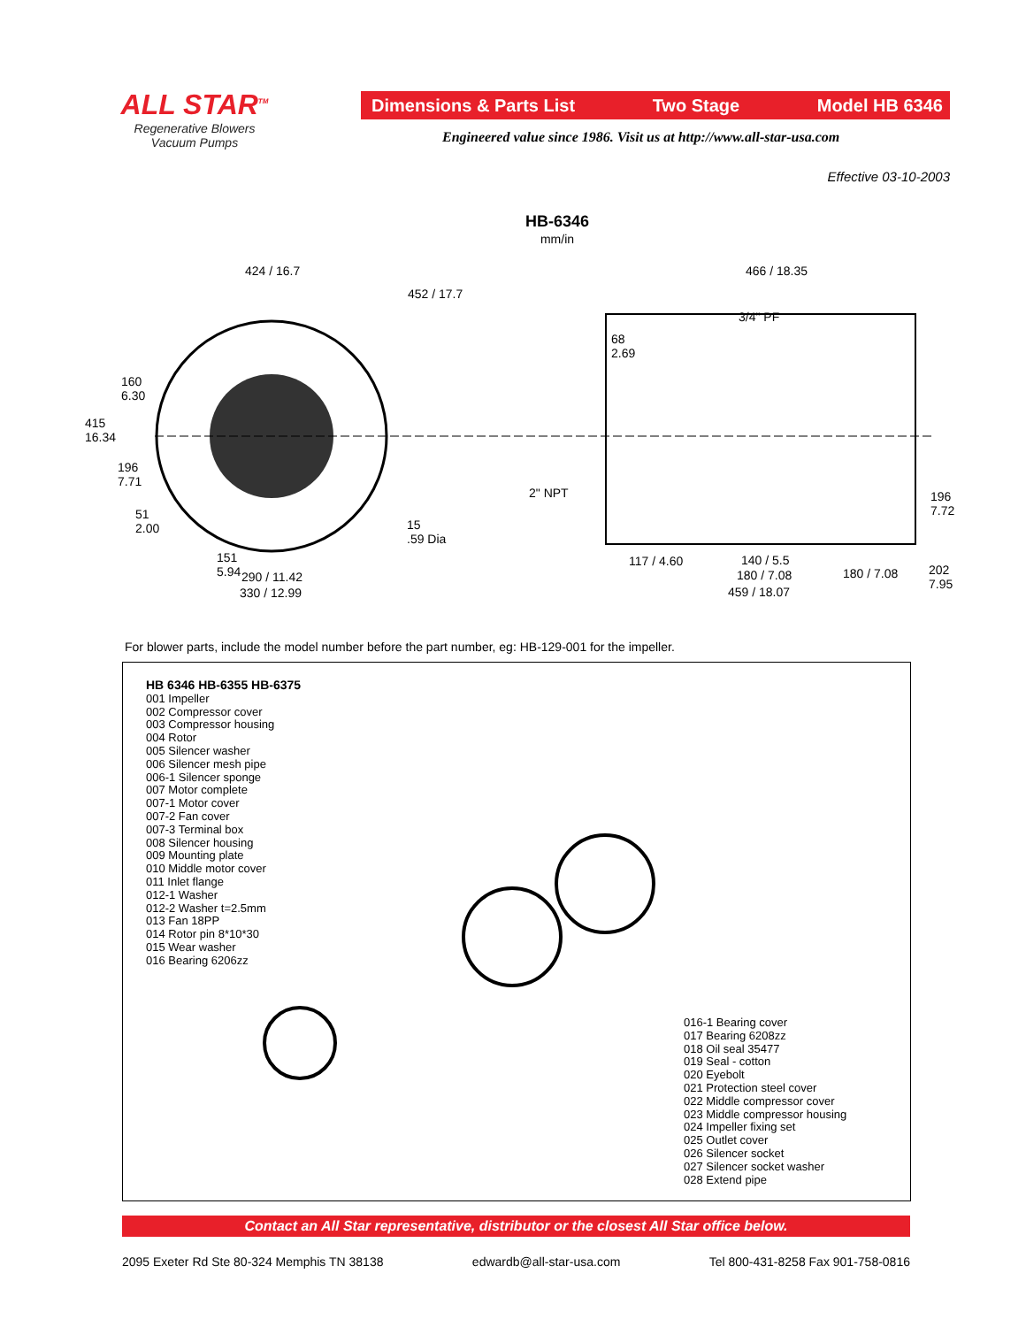ALL STAR<sup>TM</sup>
Regenerative Blowers
Vacuum Pumps
Dimensions & Parts List Two Stage Model HB 6346
Engineered value since 1986. Visit us at http://www.all-star-usa.com
Effective 03-10-2003
HB-6346
mm/in
424 / 16.7
452 / 17.7
466 / 18.35
3/4" PF
68
2.69
160
6.30
415
16.34
196
7.71
51
2.00 15
.59 Dia
2" NPT 196
7.72
151
5.94 290 / 11.42
330 / 12.99
117 / 4.60 140 / 5.5
180 / 7.08 180 / 7.08 202
7.95 459 / 18.07
For blower parts, include the model number before the part number, eg: HB-129-001 for the impeller.
HB 6346 HB-6355 HB-6375
001 Impeller
002 Compressor cover
003 Compressor housing
004 Rotor
005 Silencer washer
006 Silencer mesh pipe
006-1 Silencer sponge
007 Motor complete
007-1 Motor cover
007-2 Fan cover
007-3 Terminal box
008 Silencer housing
009 Mounting plate
010 Middle motor cover
011 Inlet flange
012-1 Washer
012-2 Washer t=2.5mm
013 Fan 18PP
014 Rotor pin 8*10*30
015 Wear washer
016 Bearing 6206zz
016-1 Bearing cover
017 Bearing 6208zz
018 Oil seal 35477
019 Seal - cotton
020 Eyebolt
021 Protection steel cover
022 Middle compressor cover
023 Middle compressor housing
024 Impeller fixing set
025 Outlet cover
026 Silencer socket
027 Silencer socket washer
028 Extend pipe
Contact an All Star representative, distributor or the closest All Star office below.
2095 Exeter Rd Ste 80-324 Memphis TN 38138 edwardb@all-star-usa.com Tel 800-431-8258 Fax 901-758-0816